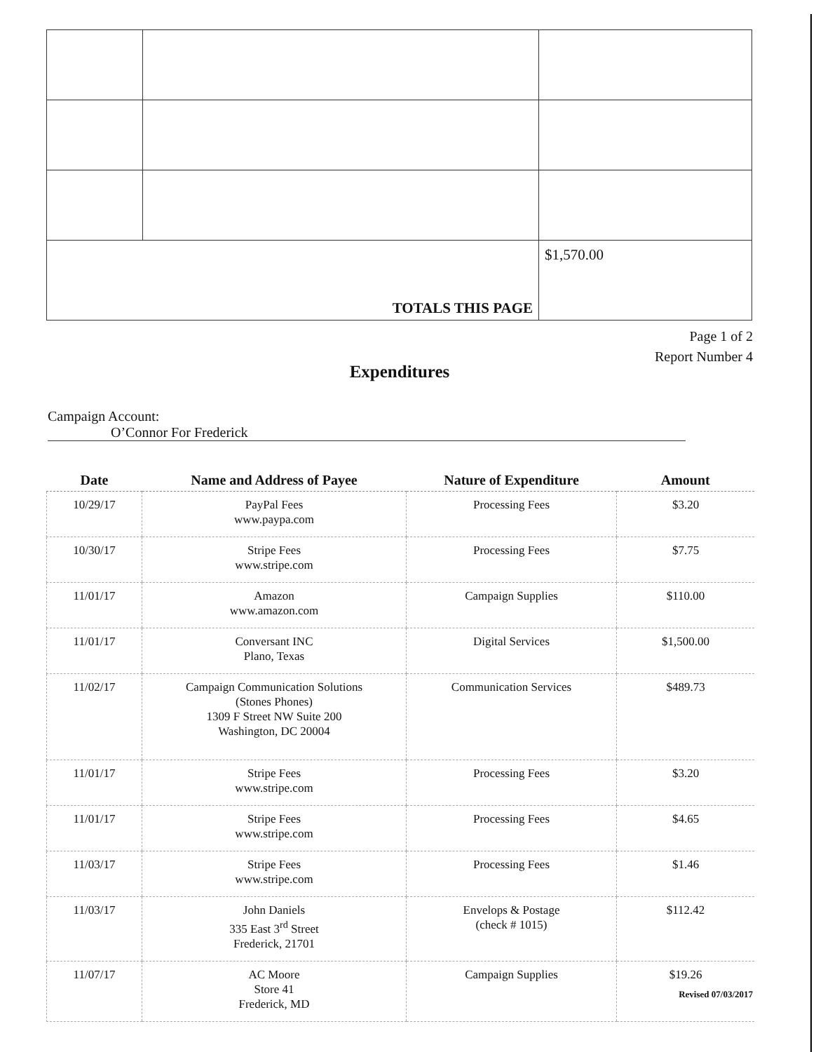| TOTALS THIS PAGE | | $1,570.00 |
Page 1 of 2
Report Number 4
Expenditures
Campaign Account: O’Connor For Frederick
| Date | Name and Address of Payee | Nature of Expenditure | Amount |
| --- | --- | --- | --- |
| 10/29/17 | PayPal Fees www.paypa.com | Processing Fees | $3.20 |
| 10/30/17 | Stripe Fees www.stripe.com | Processing Fees | $7.75 |
| 11/01/17 | Amazon www.amazon.com | Campaign Supplies | $110.00 |
| 11/01/17 | Conversant INC Plano, Texas | Digital Services | $1,500.00 |
| 11/02/17 | Campaign Communication Solutions (Stones Phones) 1309 F Street NW Suite 200 Washington, DC 20004 | Communication Services | $489.73 |
| 11/01/17 | Stripe Fees www.stripe.com | Processing Fees | $3.20 |
| 11/01/17 | Stripe Fees www.stripe.com | Processing Fees | $4.65 |
| 11/03/17 | Stripe Fees www.stripe.com | Processing Fees | $1.46 |
| 11/03/17 | John Daniels 335 East 3<sup>rd</sup> Street Frederick, 21701 | Envelops & Postage (check # 1015) | $112.42 |
| 11/07/17 | AC Moore Store 41 Frederick, MD | Campaign Supplies | $19.26 |
Revised 07/03/2017